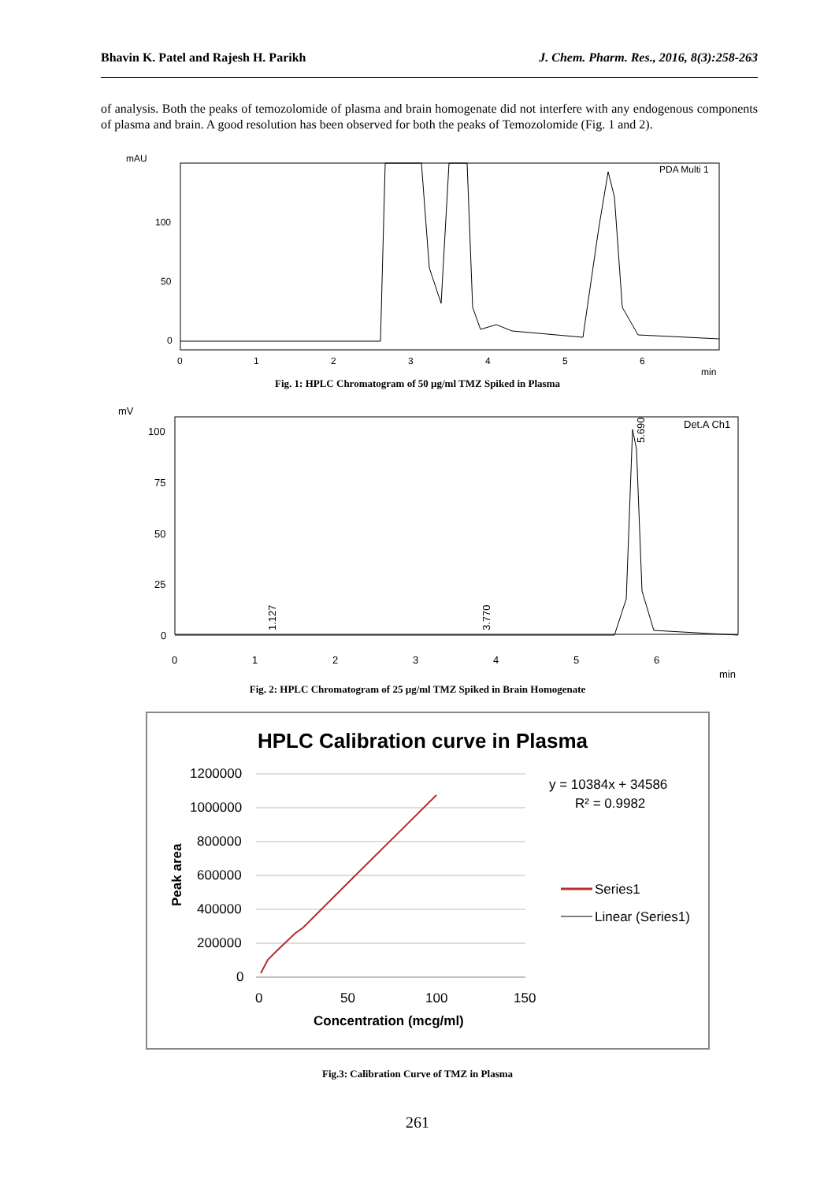Bhavin K. Patel and Rajesh H. Parikh J. Chem. Pharm. Res., 2016, 8(3):258-263
of analysis. Both the peaks of temozolomide of plasma and brain homogenate did not interfere with any endogenous components of plasma and brain. A good resolution has been observed for both the peaks of Temozolomide (Fig. 1 and 2).
mAU
PDA Multi 1
100
50
0
0
1
2
3
4
5
6
min
Fig. 1: HPLC Chromatogram of 50 µg/ml TMZ Spiked in Plasma
mV
Det.A Ch1
100
75
50
25
0
0
1
2
3
4
5
6
min
1.127
3.770
5.690
Fig. 2: HPLC Chromatogram of 25 µg/ml TMZ Spiked in Brain Homogenate
HPLC Calibration curve in Plasma
1200000
1000000
800000
600000
400000
200000
0
0
50
100
150
Concentration (mcg/ml)
Peak area
y = 10384x + 34586
R² = 0.9982
Series1
Linear (Series1)
Fig.3: Calibration Curve of TMZ in Plasma
261